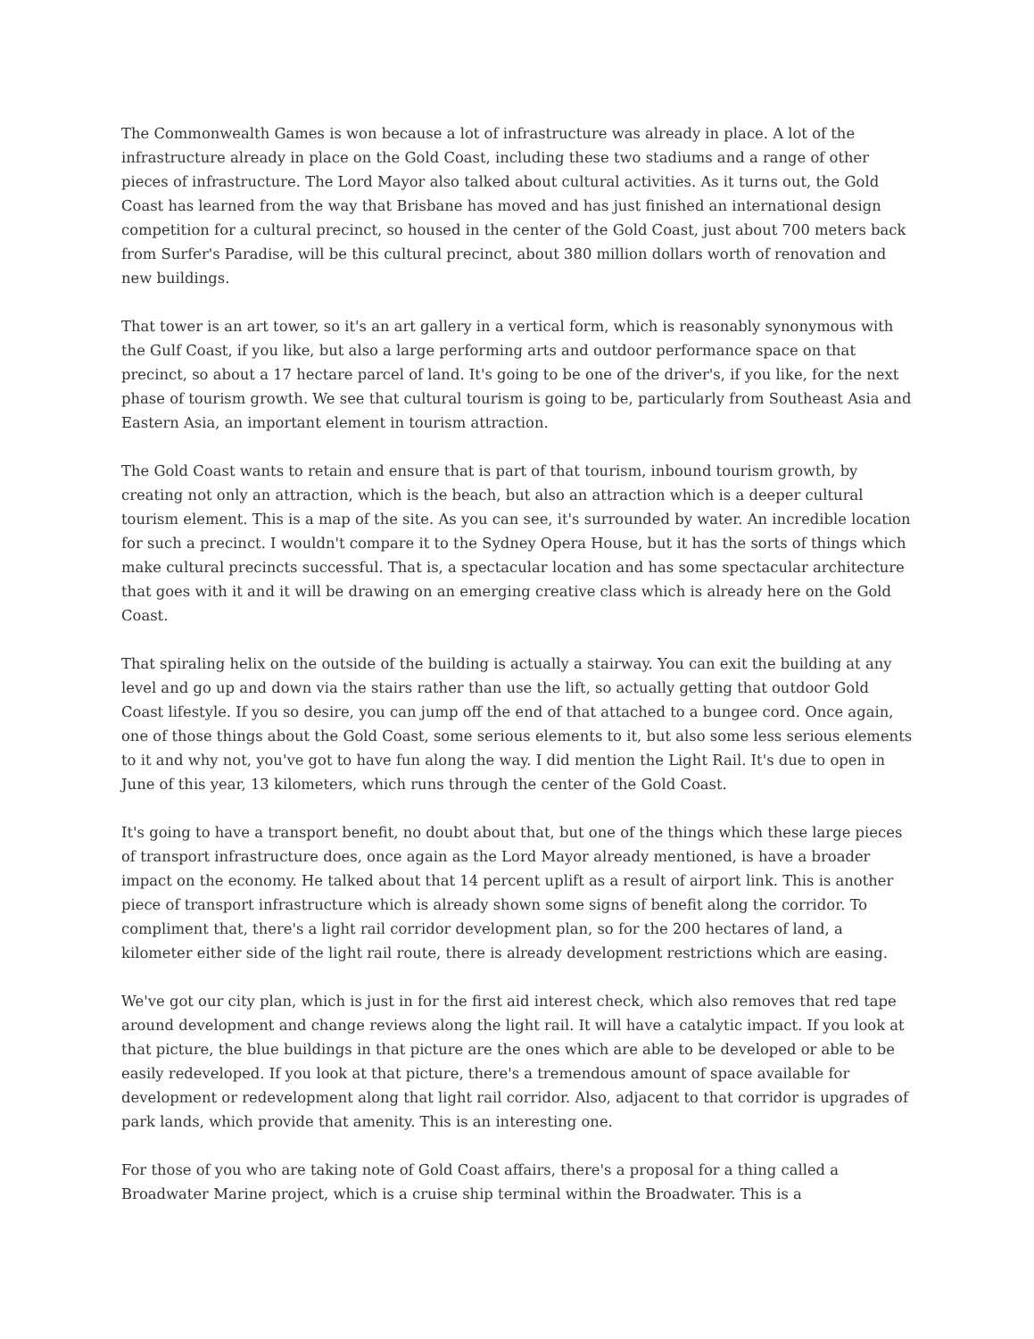The Commonwealth Games is won because a lot of infrastructure was already in place. A lot of the infrastructure already in place on the Gold Coast, including these two stadiums and a range of other pieces of infrastructure. The Lord Mayor also talked about cultural activities. As it turns out, the Gold Coast has learned from the way that Brisbane has moved and has just finished an international design competition for a cultural precinct, so housed in the center of the Gold Coast, just about 700 meters back from Surfer's Paradise, will be this cultural precinct, about 380 million dollars worth of renovation and new buildings.
That tower is an art tower, so it's an art gallery in a vertical form, which is reasonably synonymous with the Gulf Coast, if you like, but also a large performing arts and outdoor performance space on that precinct, so about a 17 hectare parcel of land. It's going to be one of the driver's, if you like, for the next phase of tourism growth. We see that cultural tourism is going to be, particularly from Southeast Asia and Eastern Asia, an important element in tourism attraction.
The Gold Coast wants to retain and ensure that is part of that tourism, inbound tourism growth, by creating not only an attraction, which is the beach, but also an attraction which is a deeper cultural tourism element. This is a map of the site. As you can see, it's surrounded by water. An incredible location for such a precinct. I wouldn't compare it to the Sydney Opera House, but it has the sorts of things which make cultural precincts successful. That is, a spectacular location and has some spectacular architecture that goes with it and it will be drawing on an emerging creative class which is already here on the Gold Coast.
That spiraling helix on the outside of the building is actually a stairway. You can exit the building at any level and go up and down via the stairs rather than use the lift, so actually getting that outdoor Gold Coast lifestyle. If you so desire, you can jump off the end of that attached to a bungee cord. Once again, one of those things about the Gold Coast, some serious elements to it, but also some less serious elements to it and why not, you've got to have fun along the way. I did mention the Light Rail. It's due to open in June of this year, 13 kilometers, which runs through the center of the Gold Coast.
It's going to have a transport benefit, no doubt about that, but one of the things which these large pieces of transport infrastructure does, once again as the Lord Mayor already mentioned, is have a broader impact on the economy. He talked about that 14 percent uplift as a result of airport link. This is another piece of transport infrastructure which is already shown some signs of benefit along the corridor. To compliment that, there's a light rail corridor development plan, so for the 200 hectares of land, a kilometer either side of the light rail route, there is already development restrictions which are easing.
We've got our city plan, which is just in for the first aid interest check, which also removes that red tape around development and change reviews along the light rail. It will have a catalytic impact. If you look at that picture, the blue buildings in that picture are the ones which are able to be developed or able to be easily redeveloped. If you look at that picture, there's a tremendous amount of space available for development or redevelopment along that light rail corridor. Also, adjacent to that corridor is upgrades of park lands, which provide that amenity. This is an interesting one.
For those of you who are taking note of Gold Coast affairs, there's a proposal for a thing called a Broadwater Marine project, which is a cruise ship terminal within the Broadwater. This is a